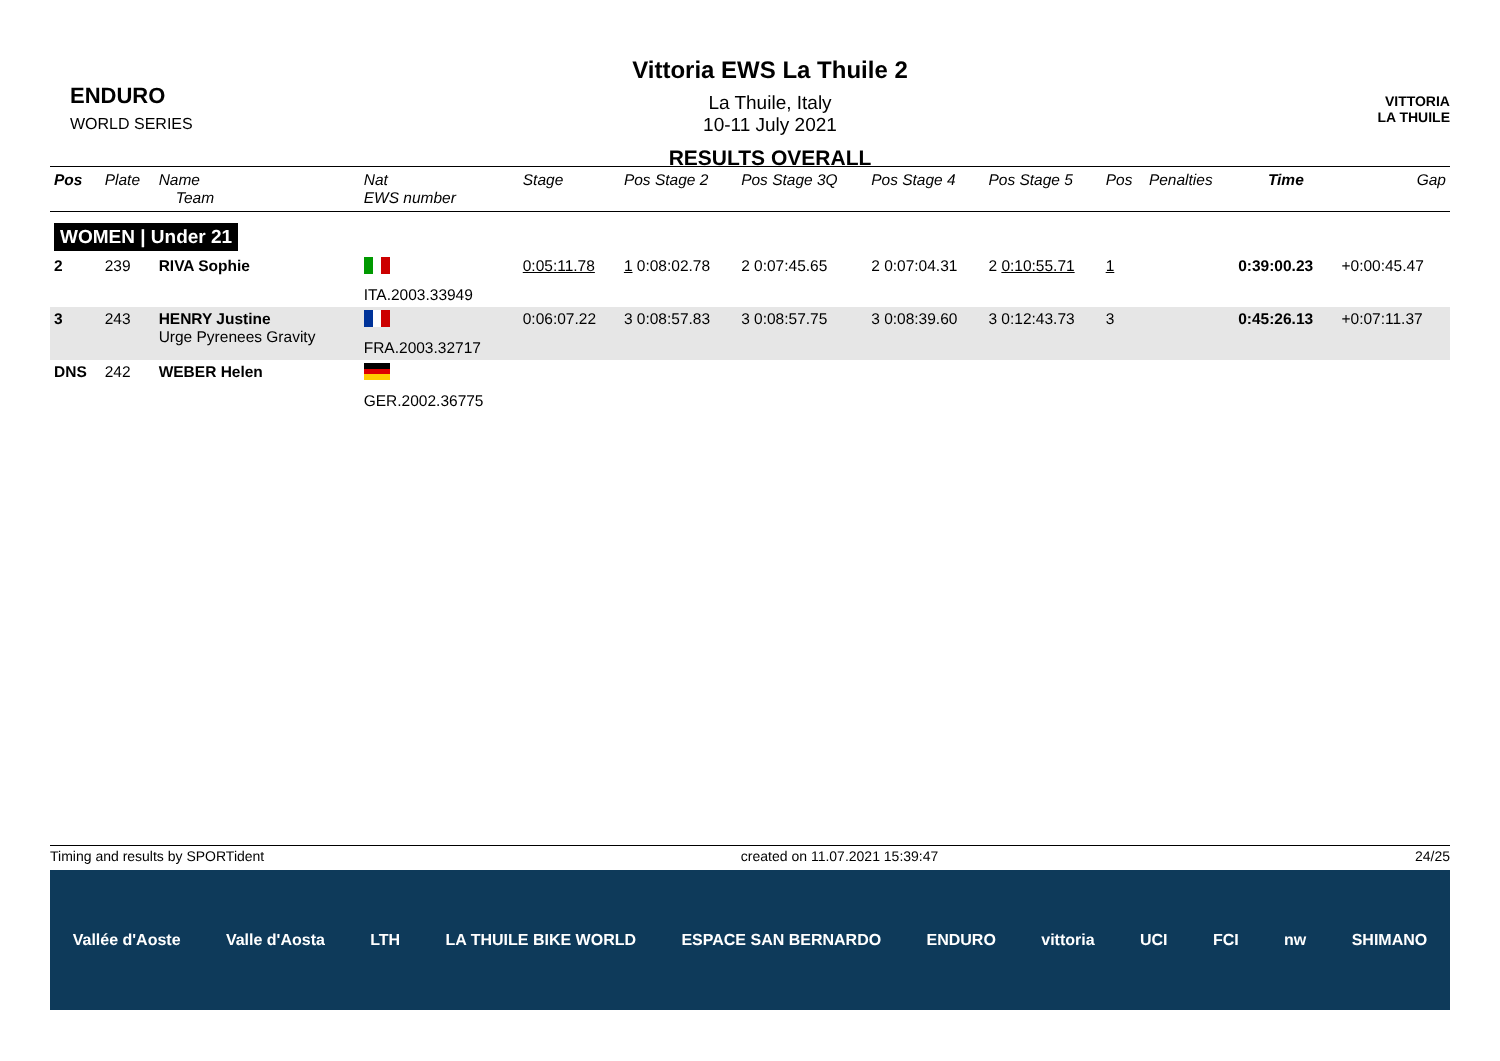ENDURO
WORLD SERIES
Vittoria EWS La Thuile 2
La Thuile, Italy
10-11 July 2021
RESULTS OVERALL
VITTORIA
LA THUILE
| Pos | Plate | Name Team | Nat EWS number | Stage | Pos Stage 2 | Pos Stage 3Q | Pos Stage 4 | Pos Stage 5 | Pos | Penalties | Time | Gap |
| --- | --- | --- | --- | --- | --- | --- | --- | --- | --- | --- | --- | --- |
| WOMEN / Under 21 | | | | | | | | | | | | |
| 2 | 239 | RIVA Sophie | ITA.2003.33949 | 0:05:11.78 | 1 0:08:02.78 | 2 0:07:45.65 | 2 0:07:04.31 | 2 0:10:55.71 | 1 | | 0:39:00.23 | +0:00:45.47 |
| 3 | 243 | HENRY Justine Urge Pyrenees Gravity | FRA.2003.32717 | 0:06:07.22 | 3 0:08:57.83 | 3 0:08:57.75 | 3 0:08:39.60 | 3 0:12:43.73 | 3 | | 0:45:26.13 | +0:07:11.37 |
| DNS | 242 | WEBER Helen | GER.2002.36775 | | | | | | | | | |
Timing and results by SPORTident created on 11.07.2021 15:39:47 24/25
Vallée d'Aoste Valle d'Aosta LTH LA THUILE BIKE WORLD ESPACE SAN BERNARDO ENDURO vittoria UCI FCI nw SHIMANO